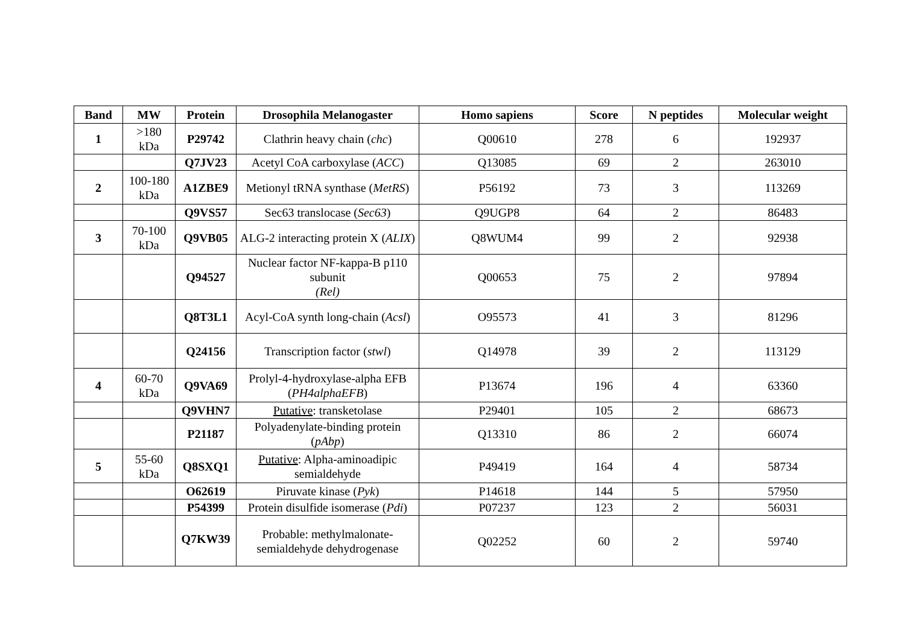| Band | MW | Protein | Drosophila Melanogaster | Homo sapiens | Score | N peptides | Molecular weight |
| --- | --- | --- | --- | --- | --- | --- | --- |
| 1 | >180 kDa | P29742 | Clathrin heavy chain ( chc ) | Q00610 | 278 | 6 | 192937 |
| | | Q7JV23 | Acetyl CoA carboxylase ( ACC ) | Q13085 | 69 | 2 | 263010 |
| 2 | 100-180 kDa | A1ZBE9 | Metionyl tRNA synthase ( MetRS ) | P56192 | 73 | 3 | 113269 |
| | | Q9VS57 | Sec63 translocase ( Sec63 ) | Q9UGP8 | 64 | 2 | 86483 |
| 3 | 70-100 kDa | Q9VB05 | ALG-2 interacting protein X ( ALIX ) | Q8WUM4 | 99 | 2 | 92938 |
| | | Q94527 | Nuclear factor NF-kappa-B p110 subunit (Rel) | Q00653 | 75 | 2 | 97894 |
| | | Q8T3L1 | Acyl-CoA synth long-chain ( Acsl ) | O95573 | 41 | 3 | 81296 |
| | | Q24156 | Transcription factor ( stwl ) | Q14978 | 39 | 2 | 113129 |
| 4 | 60-70 kDa | Q9VA69 | Prolyl-4-hydroxylase-alpha EFB ( PH4alphaEFB ) | P13674 | 196 | 4 | 63360 |
| | | Q9VHN7 | Putative : transketolase | P29401 | 105 | 2 | 68673 |
| | | P21187 | Polyadenylate-binding protein ( pAbp ) | Q13310 | 86 | 2 | 66074 |
| 5 | 55-60 kDa | Q8SXQ1 | Putative : Alpha-aminoadipic semialdehyde | P49419 | 164 | 4 | 58734 |
| | | O62619 | Piruvate kinase ( Pyk ) | P14618 | 144 | 5 | 57950 |
| | | P54399 | Protein disulfide isomerase ( Pdi ) | P07237 | 123 | 2 | 56031 |
| | | Q7KW39 | Probable: methylmalonate-semialdehyde dehydrogenase | Q02252 | 60 | 2 | 59740 |